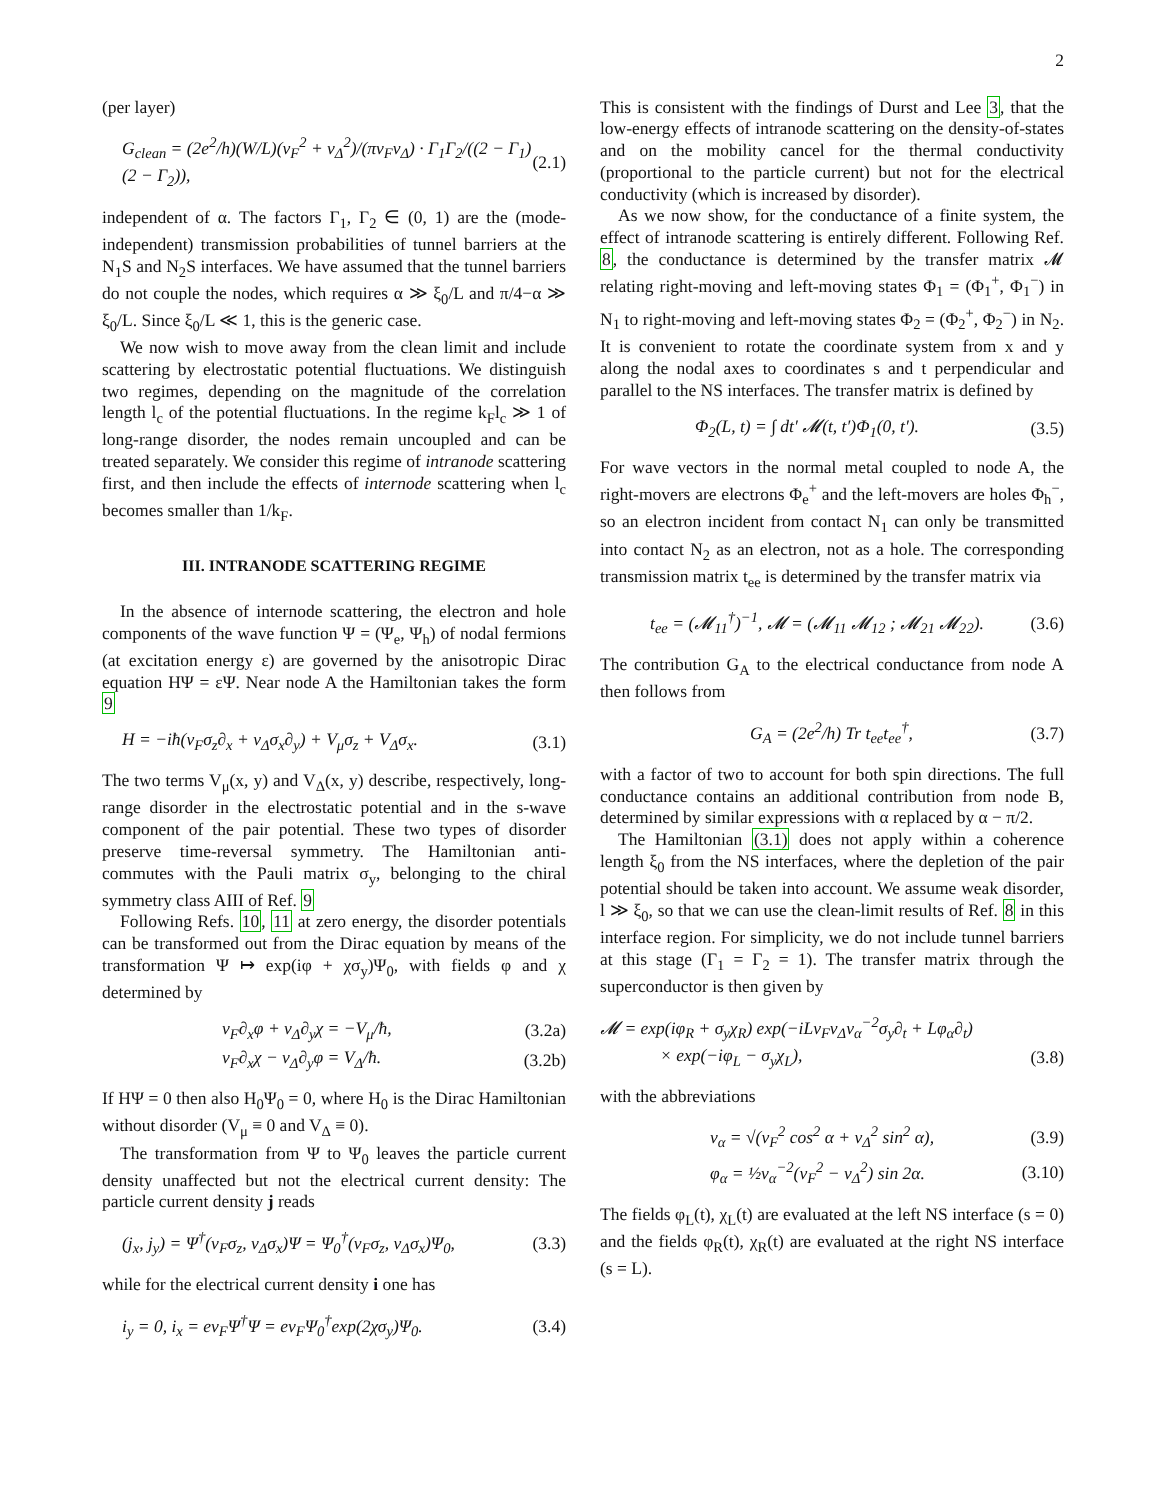2
(per layer)
G<sub>clean</sub> = (2e<sup>2</sup>/h)(W/L)(v<sub>F</sub><sup>2</sup> + v<sub>Δ</sub><sup>2</sup>)/(πv<sub>F</sub>v<sub>Δ</sub>) · Γ<sub>1</sub>Γ<sub>2</sub>/((2 − Γ<sub>1</sub>)(2 − Γ<sub>2</sub>)), (2.1)
independent of α. The factors Γ<sub>1</sub>, Γ<sub>2</sub> ∈ (0, 1) are the (mode-independent) transmission probabilities of tunnel barriers at the N<sub>1</sub>S and N<sub>2</sub>S interfaces. We have assumed that the tunnel barriers do not couple the nodes, which requires α ≫ ξ<sub>0</sub>/L and π/4−α ≫ ξ<sub>0</sub>/L. Since ξ<sub>0</sub>/L ≪ 1, this is the generic case.
We now wish to move away from the clean limit and include scattering by electrostatic potential fluctuations. We distinguish two regimes, depending on the magnitude of the correlation length l<sub>c</sub> of the potential fluctuations. In the regime k<sub>F</sub>l<sub>c</sub> ≫ 1 of long-range disorder, the nodes remain uncoupled and can be treated separately. We consider this regime of intranode scattering first, and then include the effects of internode scattering when l<sub>c</sub> becomes smaller than 1/k<sub>F</sub>.
III. INTRANODE SCATTERING REGIME
In the absence of internode scattering, the electron and hole components of the wave function Ψ = (Ψ<sub>e</sub>, Ψ<sub>h</sub>) of nodal fermions (at excitation energy ε) are governed by the anisotropic Dirac equation HΨ = εΨ. Near node A the Hamiltonian takes the form 9
H = −iħ(v<sub>F</sub>σ<sub>z</sub>∂<sub>x</sub> + v<sub>Δ</sub>σ<sub>x</sub>∂<sub>y</sub>) + V<sub>μ</sub>σ<sub>z</sub> + V<sub>Δ</sub>σ<sub>x</sub>. (3.1)
The two terms V<sub>μ</sub>(x, y) and V<sub>Δ</sub>(x, y) describe, respectively, long-range disorder in the electrostatic potential and in the s-wave component of the pair potential. These two types of disorder preserve time-reversal symmetry. The Hamiltonian anti-commutes with the Pauli matrix σ<sub>y</sub>, belonging to the chiral symmetry class AIII of Ref. 9
Following Refs. 10, 11 at zero energy, the disorder potentials can be transformed out from the Dirac equation by means of the transformation Ψ ↦ exp(iφ + χσ<sub>y</sub>)Ψ<sub>0</sub>, with fields φ and χ determined by
v<sub>F</sub>∂<sub>x</sub>φ + v<sub>Δ</sub>∂<sub>y</sub>χ = −V<sub>μ</sub>/ħ, (3.2a)
v<sub>F</sub>∂<sub>x</sub>χ − v<sub>Δ</sub>∂<sub>y</sub>φ = V<sub>Δ</sub>/ħ. (3.2b)
If HΨ = 0 then also H<sub>0</sub>Ψ<sub>0</sub> = 0, where H<sub>0</sub> is the Dirac Hamiltonian without disorder (V<sub>μ</sub> ≡ 0 and V<sub>Δ</sub> ≡ 0).
The transformation from Ψ to Ψ<sub>0</sub> leaves the particle current density unaffected but not the electrical current density: The particle current density j reads
(j<sub>x</sub>, j<sub>y</sub>) = Ψ<sup>†</sup>(v<sub>F</sub>σ<sub>z</sub>, v<sub>Δ</sub>σ<sub>x</sub>)Ψ = Ψ<sub>0</sub><sup>†</sup>(v<sub>F</sub>σ<sub>z</sub>, v<sub>Δ</sub>σ<sub>x</sub>)Ψ<sub>0</sub>, (3.3)
while for the electrical current density i one has
i<sub>y</sub> = 0, i<sub>x</sub> = ev<sub>F</sub>Ψ<sup>†</sup>Ψ = ev<sub>F</sub>Ψ<sub>0</sub><sup>†</sup>exp(2χσ<sub>y</sub>)Ψ<sub>0</sub>. (3.4)
This is consistent with the findings of Durst and Lee 3, that the low-energy effects of intranode scattering on the density-of-states and on the mobility cancel for the thermal conductivity (proportional to the particle current) but not for the electrical conductivity (which is increased by disorder).
As we now show, for the conductance of a finite system, the effect of intranode scattering is entirely different. Following Ref. 8, the conductance is determined by the transfer matrix 𝓜 relating right-moving and left-moving states Φ<sub>1</sub> = (Φ<sub>1</sub><sup>+</sup>, Φ<sub>1</sub><sup>−</sup>) in N<sub>1</sub> to right-moving and left-moving states Φ<sub>2</sub> = (Φ<sub>2</sub><sup>+</sup>, Φ<sub>2</sub><sup>−</sup>) in N<sub>2</sub>. It is convenient to rotate the coordinate system from x and y along the nodal axes to coordinates s and t perpendicular and parallel to the NS interfaces. The transfer matrix is defined by
Φ<sub>2</sub>(L, t) = ∫ dt′ 𝓜(t, t′)Φ<sub>1</sub>(0, t′). (3.5)
For wave vectors in the normal metal coupled to node A, the right-movers are electrons Φ<sub>e</sub><sup>+</sup> and the left-movers are holes Φ<sub>h</sub><sup>−</sup>, so an electron incident from contact N<sub>1</sub> can only be transmitted into contact N<sub>2</sub> as an electron, not as a hole. The corresponding transmission matrix t<sub>ee</sub> is determined by the transfer matrix via
t<sub>ee</sub> = (𝓜<sub>11</sub><sup>†</sup>)<sup>−1</sup>, 𝓜 = (𝓜<sub>11</sub> 𝓜<sub>12</sub> ; 𝓜<sub>21</sub> 𝓜<sub>22</sub>). (3.6)
The contribution G<sub>A</sub> to the electrical conductance from node A then follows from
G<sub>A</sub> = (2e<sup>2</sup>/h) Tr t<sub>ee</sub>t<sub>ee</sub><sup>†</sup>, (3.7)
with a factor of two to account for both spin directions. The full conductance contains an additional contribution from node B, determined by similar expressions with α replaced by α − π/2.
The Hamiltonian (3.1) does not apply within a coherence length ξ<sub>0</sub> from the NS interfaces, where the depletion of the pair potential should be taken into account. We assume weak disorder, l ≫ ξ<sub>0</sub>, so that we can use the clean-limit results of Ref. 8 in this interface region. For simplicity, we do not include tunnel barriers at this stage (Γ<sub>1</sub> = Γ<sub>2</sub> = 1). The transfer matrix through the superconductor is then given by
𝓜 = exp(iφ<sub>R</sub> + σ<sub>y</sub>χ<sub>R</sub>) exp(−iLv<sub>F</sub>v<sub>Δ</sub>v<sub>α</sub><sup>−2</sup>σ<sub>y</sub>∂<sub>t</sub> + Lφ<sub>α</sub>∂<sub>t</sub>)
× exp(−iφ<sub>L</sub> − σ<sub>y</sub>χ<sub>L</sub>), (3.8)
with the abbreviations
v<sub>α</sub> = √(v<sub>F</sub><sup>2</sup> cos<sup>2</sup> α + v<sub>Δ</sub><sup>2</sup> sin<sup>2</sup> α), (3.9)
φ<sub>α</sub> = ½v<sub>α</sub><sup>−2</sup>(v<sub>F</sub><sup>2</sup> − v<sub>Δ</sub><sup>2</sup>) sin 2α. (3.10)
The fields φ<sub>L</sub>(t), χ<sub>L</sub>(t) are evaluated at the left NS interface (s = 0) and the fields φ<sub>R</sub>(t), χ<sub>R</sub>(t) are evaluated at the right NS interface (s = L).